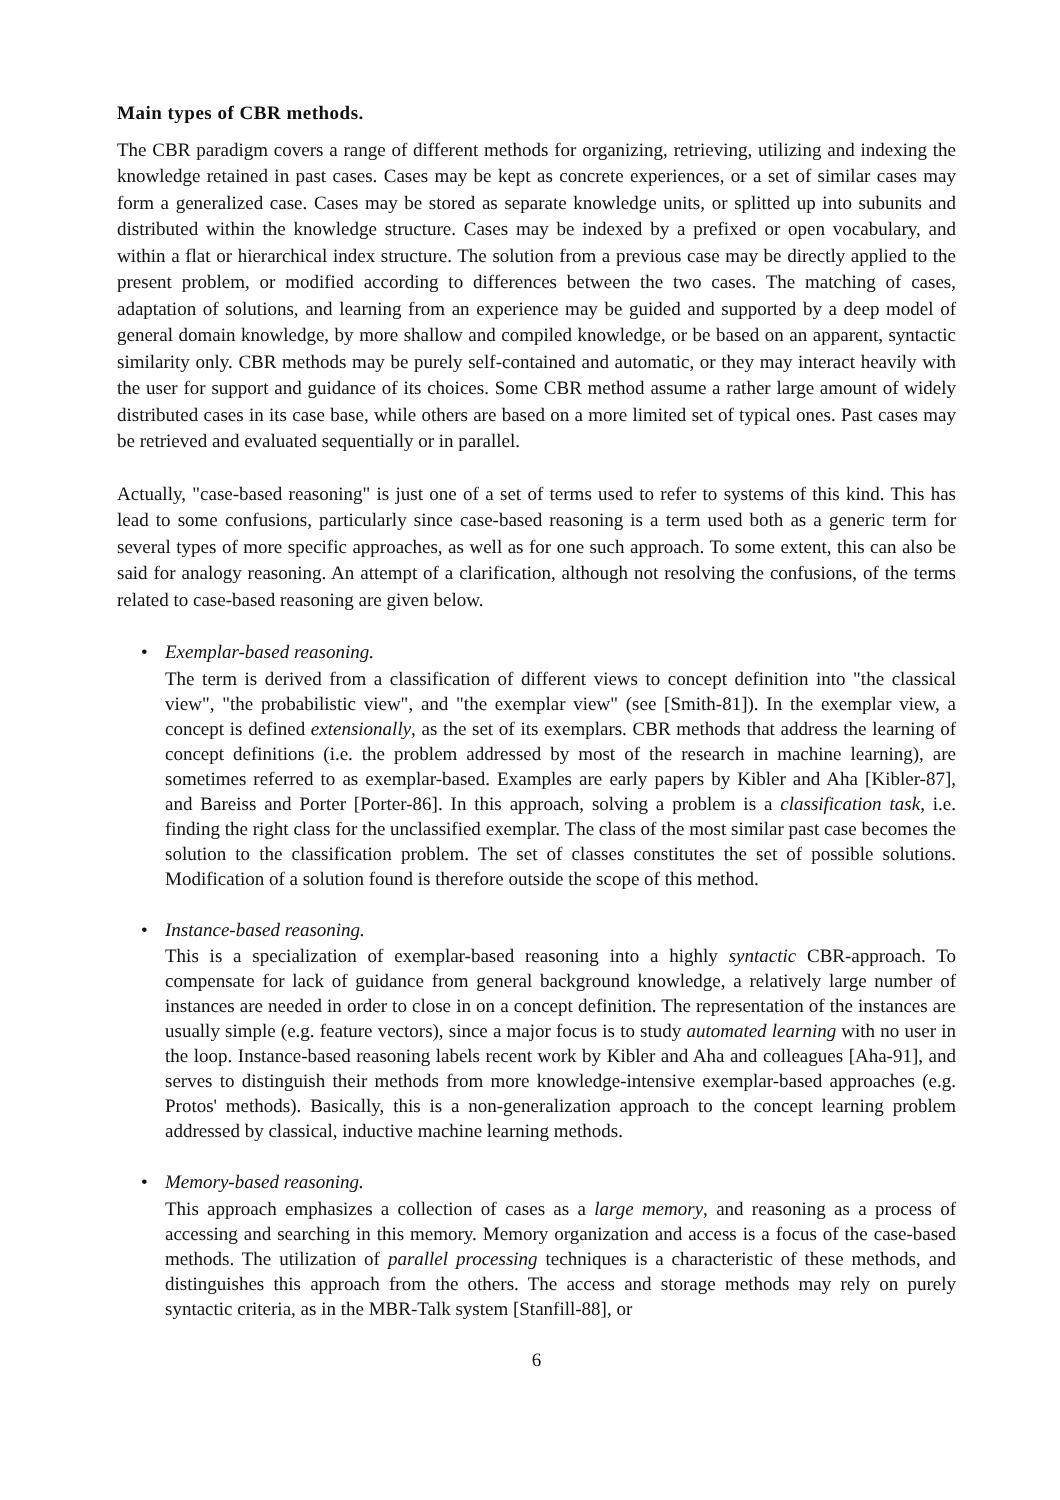Main types of CBR methods.
The CBR paradigm covers a range of different methods for organizing, retrieving, utilizing and indexing the knowledge retained in past cases. Cases may be kept as concrete experiences, or a set of similar cases may form a generalized case. Cases may be stored as separate knowledge units, or splitted up into subunits and distributed within the knowledge structure. Cases may be indexed by a prefixed or open vocabulary, and within a flat or hierarchical index structure. The solution from a previous case may be directly applied to the present problem, or modified according to differences between the two cases. The matching of cases, adaptation of solutions, and learning from an experience may be guided and supported by a deep model of general domain knowledge, by more shallow and compiled knowledge, or be based on an apparent, syntactic similarity only. CBR methods may be purely self-contained and automatic, or they may interact heavily with the user for support and guidance of its choices. Some CBR method assume a rather large amount of widely distributed cases in its case base, while others are based on a more limited set of typical ones. Past cases may be retrieved and evaluated sequentially or in parallel.
Actually, "case-based reasoning" is just one of a set of terms used to refer to systems of this kind. This has lead to some confusions, particularly since case-based reasoning is a term used both as a generic term for several types of more specific approaches, as well as for one such approach. To some extent, this can also be said for analogy reasoning. An attempt of a clarification, although not resolving the confusions, of the terms related to case-based reasoning are given below.
• Exemplar-based reasoning.
The term is derived from a classification of different views to concept definition into "the classical view", "the probabilistic view", and "the exemplar view" (see [Smith-81]). In the exemplar view, a concept is defined extensionally, as the set of its exemplars. CBR methods that address the learning of concept definitions (i.e. the problem addressed by most of the research in machine learning), are sometimes referred to as exemplar-based. Examples are early papers by Kibler and Aha [Kibler-87], and Bareiss and Porter [Porter-86]. In this approach, solving a problem is a classification task, i.e. finding the right class for the unclassified exemplar. The class of the most similar past case becomes the solution to the classification problem. The set of classes constitutes the set of possible solutions. Modification of a solution found is therefore outside the scope of this method.
• Instance-based reasoning.
This is a specialization of exemplar-based reasoning into a highly syntactic CBR-approach. To compensate for lack of guidance from general background knowledge, a relatively large number of instances are needed in order to close in on a concept definition. The representation of the instances are usually simple (e.g. feature vectors), since a major focus is to study automated learning with no user in the loop. Instance-based reasoning labels recent work by Kibler and Aha and colleagues [Aha-91], and serves to distinguish their methods from more knowledge-intensive exemplar-based approaches (e.g. Protos' methods). Basically, this is a non-generalization approach to the concept learning problem addressed by classical, inductive machine learning methods.
• Memory-based reasoning.
This approach emphasizes a collection of cases as a large memory, and reasoning as a process of accessing and searching in this memory. Memory organization and access is a focus of the case-based methods. The utilization of parallel processing techniques is a characteristic of these methods, and distinguishes this approach from the others. The access and storage methods may rely on purely syntactic criteria, as in the MBR-Talk system [Stanfill-88], or
6